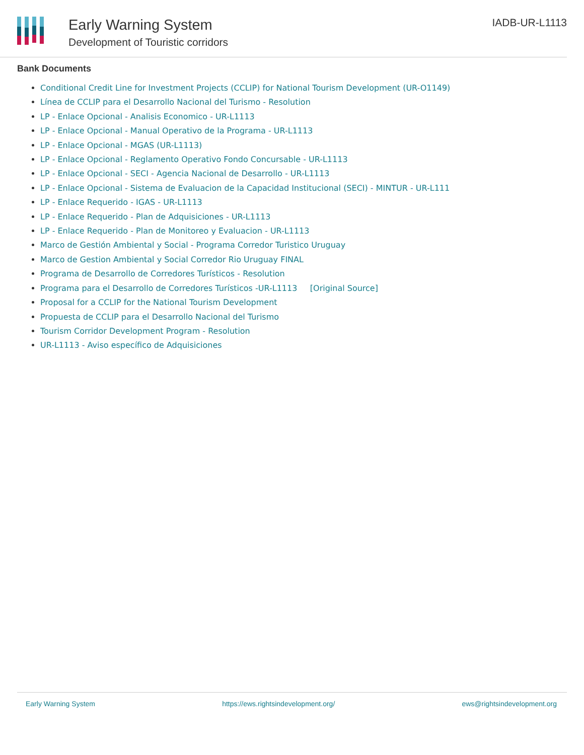Early Warning System
Development of Touristic corridors
IADB-UR-L1113
Bank Documents
Conditional Credit Line for Investment Projects (CCLIP) for National Tourism Development (UR-O1149)
Línea de CCLIP para el Desarrollo Nacional del Turismo - Resolution
LP - Enlace Opcional - Analisis Economico - UR-L1113
LP - Enlace Opcional - Manual Operativo de la Programa - UR-L1113
LP - Enlace Opcional - MGAS (UR-L1113)
LP - Enlace Opcional - Reglamento Operativo Fondo Concursable - UR-L1113
LP - Enlace Opcional - SECI - Agencia Nacional de Desarrollo - UR-L1113
LP - Enlace Opcional - Sistema de Evaluacion de la Capacidad Institucional (SECI) - MINTUR - UR-L111
LP - Enlace Requerido - IGAS - UR-L1113
LP - Enlace Requerido - Plan de Adquisiciones - UR-L1113
LP - Enlace Requerido - Plan de Monitoreo y Evaluacion - UR-L1113
Marco de Gestión Ambiental y Social - Programa Corredor Turistico Uruguay
Marco de Gestion Ambiental y Social Corredor Rio Uruguay FINAL
Programa de Desarrollo de Corredores Turísticos - Resolution
Programa para el Desarrollo de Corredores Turísticos -UR-L1113 [Original Source]
Proposal for a CCLIP for the National Tourism Development
Propuesta de CCLIP para el Desarrollo Nacional del Turismo
Tourism Corridor Development Program - Resolution
UR-L1113 - Aviso específico de Adquisiciones
Early Warning System https://ews.rightsindevelopment.org/ ews@rightsindevelopment.org